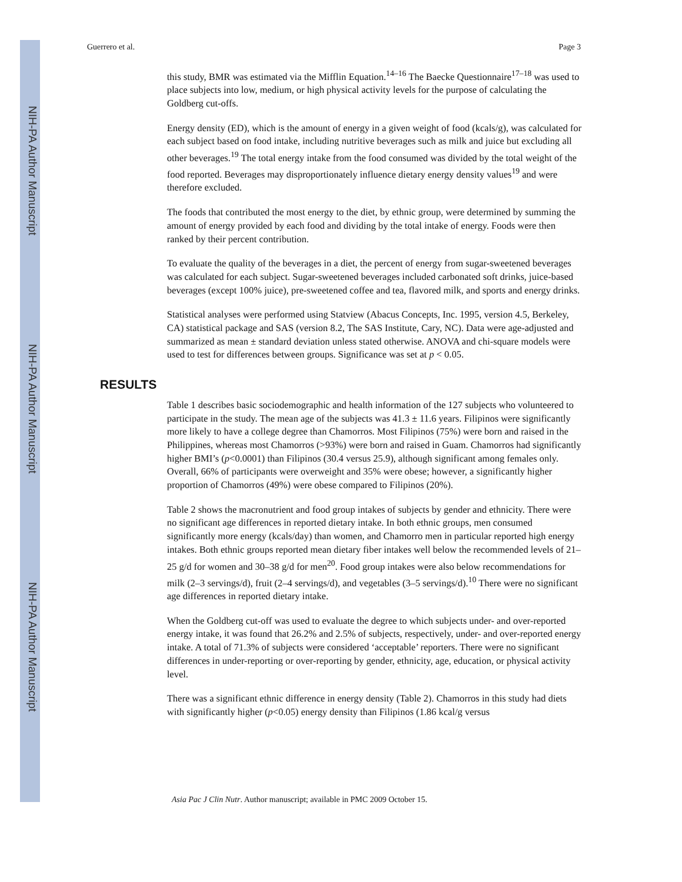NIH-PA Author Manuscript
NIH-PA Author Manuscript
NIH-PA Author Manuscript
Guerrero et al. Page 3
this study, BMR was estimated via the Mifflin Equation.<sup>14–16</sup> The Baecke Questionnaire<sup>17–18</sup> was used to place subjects into low, medium, or high physical activity levels for the purpose of calculating the Goldberg cut-offs.
Energy density (ED), which is the amount of energy in a given weight of food (kcals/g), was calculated for each subject based on food intake, including nutritive beverages such as milk and juice but excluding all other beverages.<sup>19</sup> The total energy intake from the food consumed was divided by the total weight of the food reported. Beverages may disproportionately influence dietary energy density values<sup>19</sup> and were therefore excluded.
The foods that contributed the most energy to the diet, by ethnic group, were determined by summing the amount of energy provided by each food and dividing by the total intake of energy. Foods were then ranked by their percent contribution.
To evaluate the quality of the beverages in a diet, the percent of energy from sugar-sweetened beverages was calculated for each subject. Sugar-sweetened beverages included carbonated soft drinks, juice-based beverages (except 100% juice), pre-sweetened coffee and tea, flavored milk, and sports and energy drinks.
Statistical analyses were performed using Statview (Abacus Concepts, Inc. 1995, version 4.5, Berkeley, CA) statistical package and SAS (version 8.2, The SAS Institute, Cary, NC). Data were age-adjusted and summarized as mean ± standard deviation unless stated otherwise. ANOVA and chi-square models were used to test for differences between groups. Significance was set at p < 0.05.
RESULTS
Table 1 describes basic sociodemographic and health information of the 127 subjects who volunteered to participate in the study. The mean age of the subjects was 41.3 ± 11.6 years. Filipinos were significantly more likely to have a college degree than Chamorros. Most Filipinos (75%) were born and raised in the Philippines, whereas most Chamorros (>93%) were born and raised in Guam. Chamorros had significantly higher BMI’s (p<0.0001) than Filipinos (30.4 versus 25.9), although significant among females only. Overall, 66% of participants were overweight and 35% were obese; however, a significantly higher proportion of Chamorros (49%) were obese compared to Filipinos (20%).
Table 2 shows the macronutrient and food group intakes of subjects by gender and ethnicity. There were no significant age differences in reported dietary intake. In both ethnic groups, men consumed significantly more energy (kcals/day) than women, and Chamorro men in particular reported high energy intakes. Both ethnic groups reported mean dietary fiber intakes well below the recommended levels of 21–25 g/d for women and 30–38 g/d for men<sup>20</sup>. Food group intakes were also below recommendations for milk (2–3 servings/d), fruit (2–4 servings/d), and vegetables (3–5 servings/d).<sup>10</sup> There were no significant age differences in reported dietary intake.
When the Goldberg cut-off was used to evaluate the degree to which subjects under- and over-reported energy intake, it was found that 26.2% and 2.5% of subjects, respectively, under- and over-reported energy intake. A total of 71.3% of subjects were considered ‘acceptable’ reporters. There were no significant differences in under-reporting or over-reporting by gender, ethnicity, age, education, or physical activity level.
There was a significant ethnic difference in energy density (Table 2). Chamorros in this study had diets with significantly higher (p<0.05) energy density than Filipinos (1.86 kcal/g versus
Asia Pac J Clin Nutr. Author manuscript; available in PMC 2009 October 15.